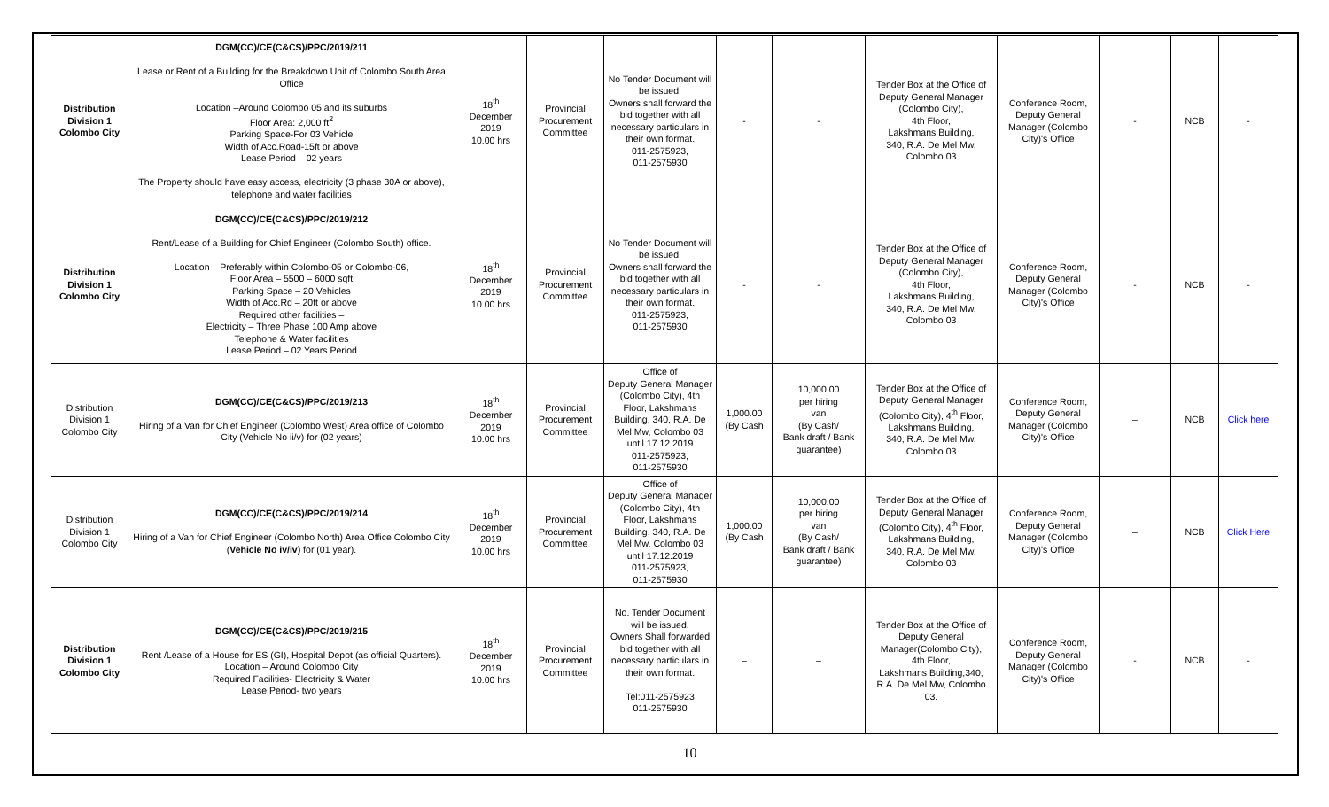| Distribution Division 1 Colombo City | DGM(CC)/CE(C&CS)/PPC/2019/211 Lease or Rent of a Building for the Breakdown Unit of Colombo South Area Office Location –Around Colombo 05 and its suburbs Floor Area: 2,000 ft<sup>2</sup> Parking Space-For 03 Vehicle Width of Acc.Road-15ft or above Lease Period – 02 years The Property should have easy access, electricity (3 phase 30A or above), telephone and water facilities | 18<sup>th</sup> December 2019 10.00 hrs | Provincial Procurement Committee | No Tender Document will be issued. Owners shall forward the bid together with all necessary particulars in their own format. 011-2575923, 011-2575930 | - | - | Tender Box at the Office of Deputy General Manager (Colombo City), 4th Floor, Lakshmans Building, 340, R.A. De Mel Mw, Colombo 03 | Conference Room, Deputy General Manager (Colombo City)'s Office | - | NCB | - |
| Distribution Division 1 Colombo City | DGM(CC)/CE(C&CS)/PPC/2019/212 Rent/Lease of a Building for Chief Engineer (Colombo South) office. Location – Preferably within Colombo-05 or Colombo-06, Floor Area – 5500 – 6000 sqft Parking Space – 20 Vehicles Width of Acc.Rd – 20ft or above Required other facilities – Electricity – Three Phase 100 Amp above Telephone & Water facilities Lease Period – 02 Years Period | 18<sup>th</sup> December 2019 10.00 hrs | Provincial Procurement Committee | No Tender Document will be issued. Owners shall forward the bid together with all necessary particulars in their own format. 011-2575923, 011-2575930 | - | - | Tender Box at the Office of Deputy General Manager (Colombo City), 4th Floor, Lakshmans Building, 340, R.A. De Mel Mw, Colombo 03 | Conference Room, Deputy General Manager (Colombo City)'s Office | - | NCB | - |
| Distribution Division 1 Colombo City | DGM(CC)/CE(C&CS)/PPC/2019/213 Hiring of a Van for Chief Engineer (Colombo West) Area office of Colombo City (Vehicle No ii/v) for (02 years) | 18<sup>th</sup> December 2019 10.00 hrs | Provincial Procurement Committee | Office of Deputy General Manager (Colombo City), 4th Floor, Lakshmans Building, 340, R.A. De Mel Mw, Colombo 03 until 17.12.2019 011-2575923, 011-2575930 | 1,000.00 (By Cash | 10,000.00 per hiring van (By Cash/ Bank draft / Bank guarantee) | Tender Box at the Office of Deputy General Manager (Colombo City), 4<sup>th</sup> Floor, Lakshmans Building, 340, R.A. De Mel Mw, Colombo 03 | Conference Room, Deputy General Manager (Colombo City)'s Office | – | NCB | Click here |
| Distribution Division 1 Colombo City | DGM(CC)/CE(C&CS)/PPC/2019/214 Hiring of a Van for Chief Engineer (Colombo North) Area Office Colombo City ( Vehicle No iv/iv) for (01 year). | 18<sup>th</sup> December 2019 10.00 hrs | Provincial Procurement Committee | Office of Deputy General Manager (Colombo City), 4th Floor, Lakshmans Building, 340, R.A. De Mel Mw, Colombo 03 until 17.12.2019 011-2575923, 011-2575930 | 1,000.00 (By Cash | 10,000.00 per hiring van (By Cash/ Bank draft / Bank guarantee) | Tender Box at the Office of Deputy General Manager (Colombo City), 4<sup>th</sup> Floor, Lakshmans Building, 340, R.A. De Mel Mw, Colombo 03 | Conference Room, Deputy General Manager (Colombo City)'s Office | – | NCB | Click Here |
| Distribution Division 1 Colombo City | DGM(CC)/CE(C&CS)/PPC/2019/215 Rent /Lease of a House for ES (GI), Hospital Depot (as official Quarters). Location – Around Colombo City Required Facilities- Electricity & Water Lease Period- two years | 18<sup>th</sup> December 2019 10.00 hrs | Provincial Procurement Committee | No. Tender Document will be issued. Owners Shall forwarded bid together with all necessary particulars in their own format. Tel:011-2575923 011-2575930 | – | – | Tender Box at the Office of Deputy General Manager(Colombo City), 4th Floor, Lakshmans Building,340, R.A. De Mel Mw, Colombo 03. | Conference Room, Deputy General Manager (Colombo City)'s Office | - | NCB | - |
10